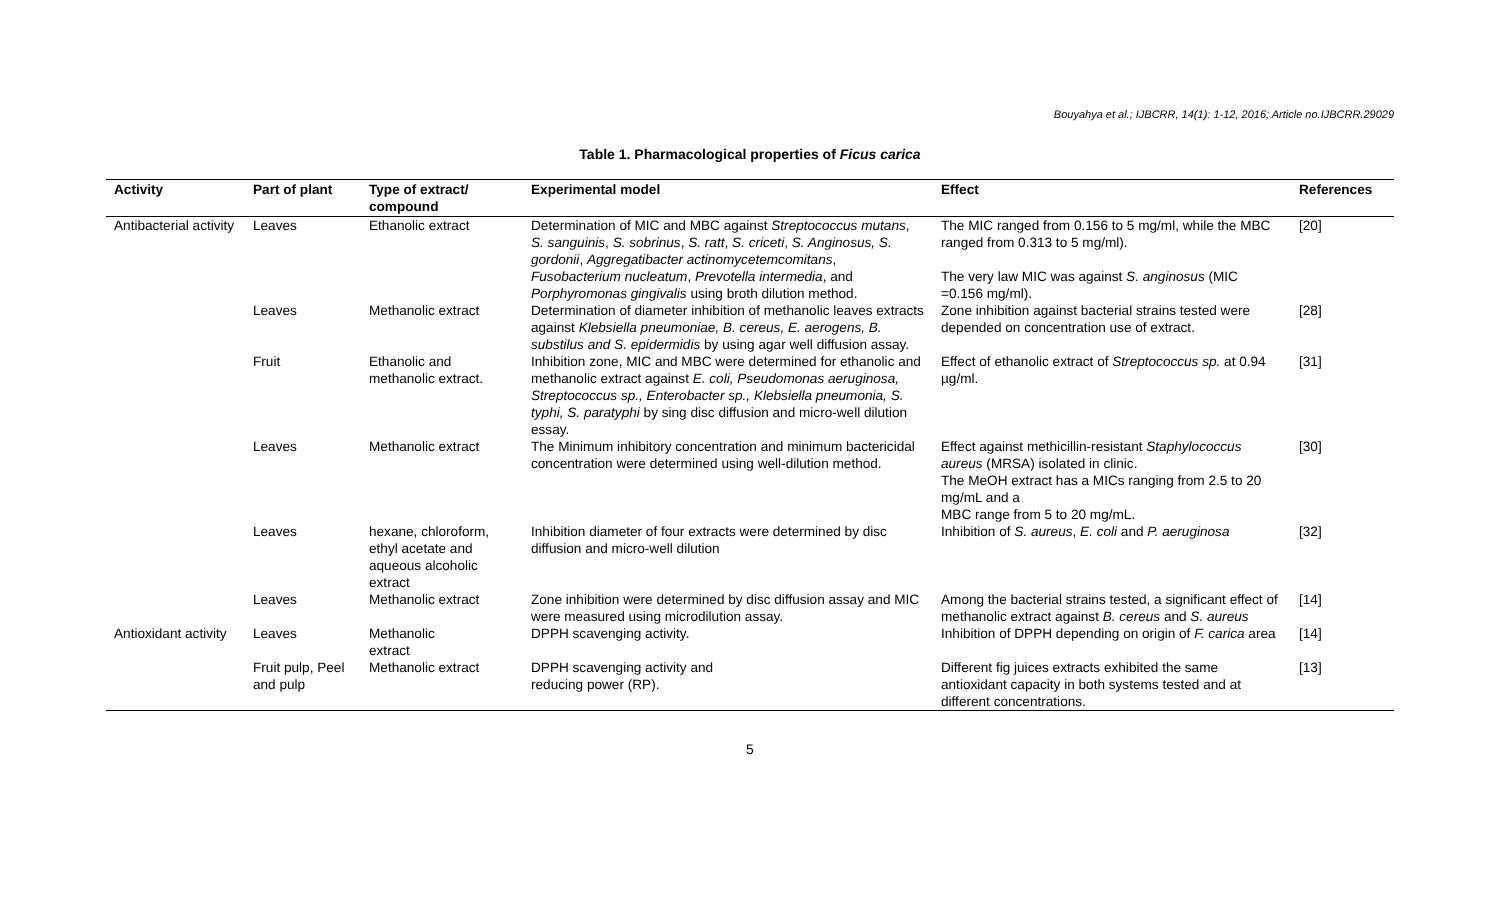Bouyahya et al.; IJBCRR, 14(1): 1-12, 2016; Article no.IJBCRR.29029
Table 1. Pharmacological properties of Ficus carica
| Activity | Part of plant | Type of extract/ compound | Experimental model | Effect | References |
| --- | --- | --- | --- | --- | --- |
| Antibacterial activity | Leaves | Ethanolic extract | Determination of MIC and MBC against Streptococcus mutans , S. sanguinis , S. sobrinus , S. ratt , S. criceti , S. Anginosus, S. gordonii , Aggregatibacter actinomycetemcomitans , Fusobacterium nucleatum , Prevotella intermedia , and Porphyromonas gingivalis using broth dilution method. | The MIC ranged from 0.156 to 5 mg/ml, while the MBC ranged from 0.313 to 5 mg/ml). The very law MIC was against S. anginosus (MIC =0.156 mg/ml). | [20] |
| | Leaves | Methanolic extract | Determination of diameter inhibition of methanolic leaves extracts against Klebsiella pneumoniae, B. cereus, E. aerogens, B. substilus and S. epidermidis by using agar well diffusion assay. | Zone inhibition against bacterial strains tested were depended on concentration use of extract. | [28] |
| | Fruit | Ethanolic and methanolic extract. | Inhibition zone, MIC and MBC were determined for ethanolic and methanolic extract against E. coli, Pseudomonas aeruginosa, Streptococcus sp., Enterobacter sp., Klebsiella pneumonia, S. typhi, S. paratyphi by sing disc diffusion and micro-well dilution essay. | Effect of ethanolic extract of Streptococcus sp. at 0.94 µg/ml. | [31] |
| | Leaves | Methanolic extract | The Minimum inhibitory concentration and minimum bactericidal concentration were determined using well-dilution method. | Effect against methicillin-resistant Staphylococcus aureus (MRSA) isolated in clinic. The MeOH extract has a MICs ranging from 2.5 to 20 mg/mL and a MBC range from 5 to 20 mg/mL. | [30] |
| | Leaves | hexane, chloroform, ethyl acetate and aqueous alcoholic extract | Inhibition diameter of four extracts were determined by disc diffusion and micro-well dilution | Inhibition of S. aureus , E. coli and P. aeruginosa | [32] |
| | Leaves | Methanolic extract | Zone inhibition were determined by disc diffusion assay and MIC were measured using microdilution assay. | Among the bacterial strains tested, a significant effect of methanolic extract against B. cereus and S. aureus | [14] |
| Antioxidant activity | Leaves | Methanolic extract | DPPH scavenging activity. | Inhibition of DPPH depending on origin of F. carica area | [14] |
| | Fruit pulp, Peel and pulp | Methanolic extract | DPPH scavenging activity and reducing power (RP). | Different fig juices extracts exhibited the same antioxidant capacity in both systems tested and at different concentrations. | [13] |
5